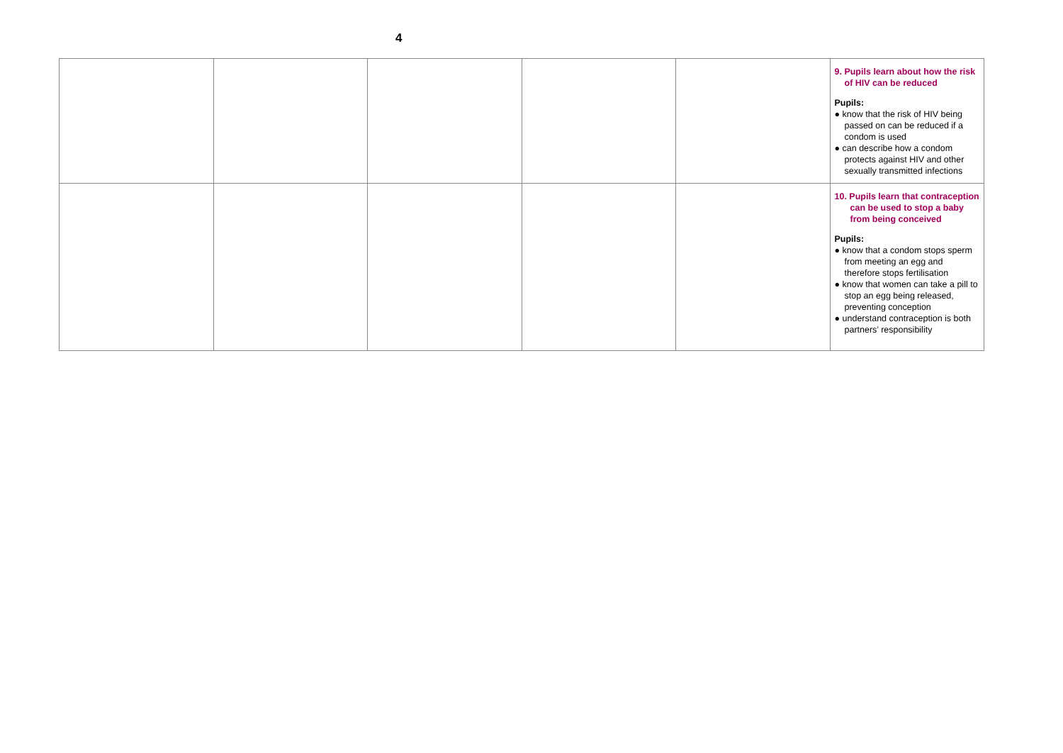4
| | | | | | 9. Pupils learn about how the risk of HIV can be reduced Pupils: ● know that the risk of HIV being passed on can be reduced if a condom is used ● can describe how a condom protects against HIV and other sexually transmitted infections |
| | | | | | 10. Pupils learn that contraception can be used to stop a baby from being conceived Pupils: ● know that a condom stops sperm from meeting an egg and therefore stops fertilisation ● know that women can take a pill to stop an egg being released, preventing conception ● understand contraception is both partners’ responsibility |